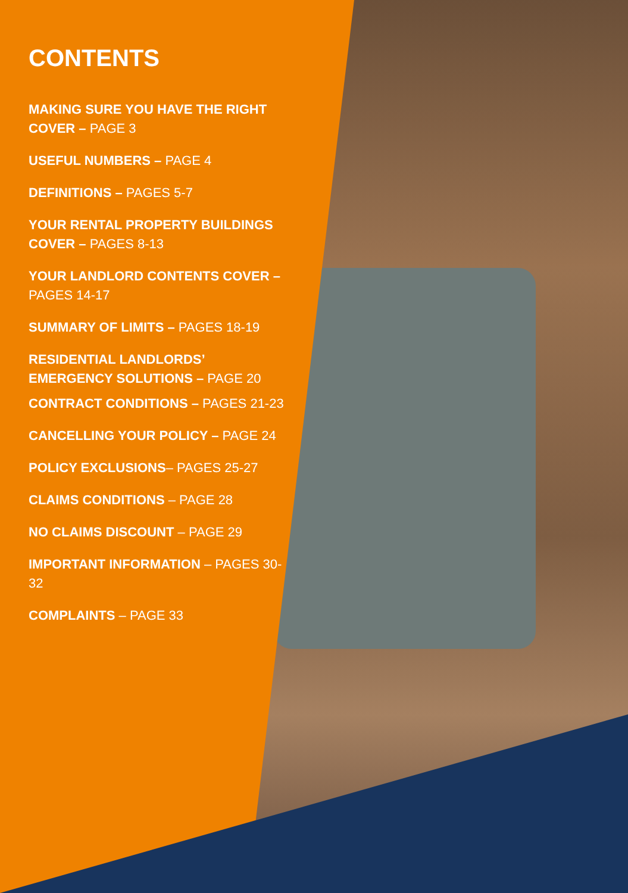CONTENTS
MAKING SURE YOU HAVE THE RIGHT COVER – PAGE 3
USEFUL NUMBERS – PAGE 4
DEFINITIONS – PAGES 5-7
YOUR RENTAL PROPERTY BUILDINGS COVER – PAGES 8-13
YOUR LANDLORD CONTENTS COVER – PAGES 14-17
SUMMARY OF LIMITS – PAGES 18-19
RESIDENTIAL LANDLORDS’ EMERGENCY SOLUTIONS – PAGE 20
CONTRACT CONDITIONS – PAGES 21-23
CANCELLING YOUR POLICY – PAGE 24
POLICY EXCLUSIONS– PAGES 25-27
CLAIMS CONDITIONS – PAGE 28
NO CLAIMS DISCOUNT – PAGE 29
IMPORTANT INFORMATION – PAGES 30-32
COMPLAINTS – PAGE 33